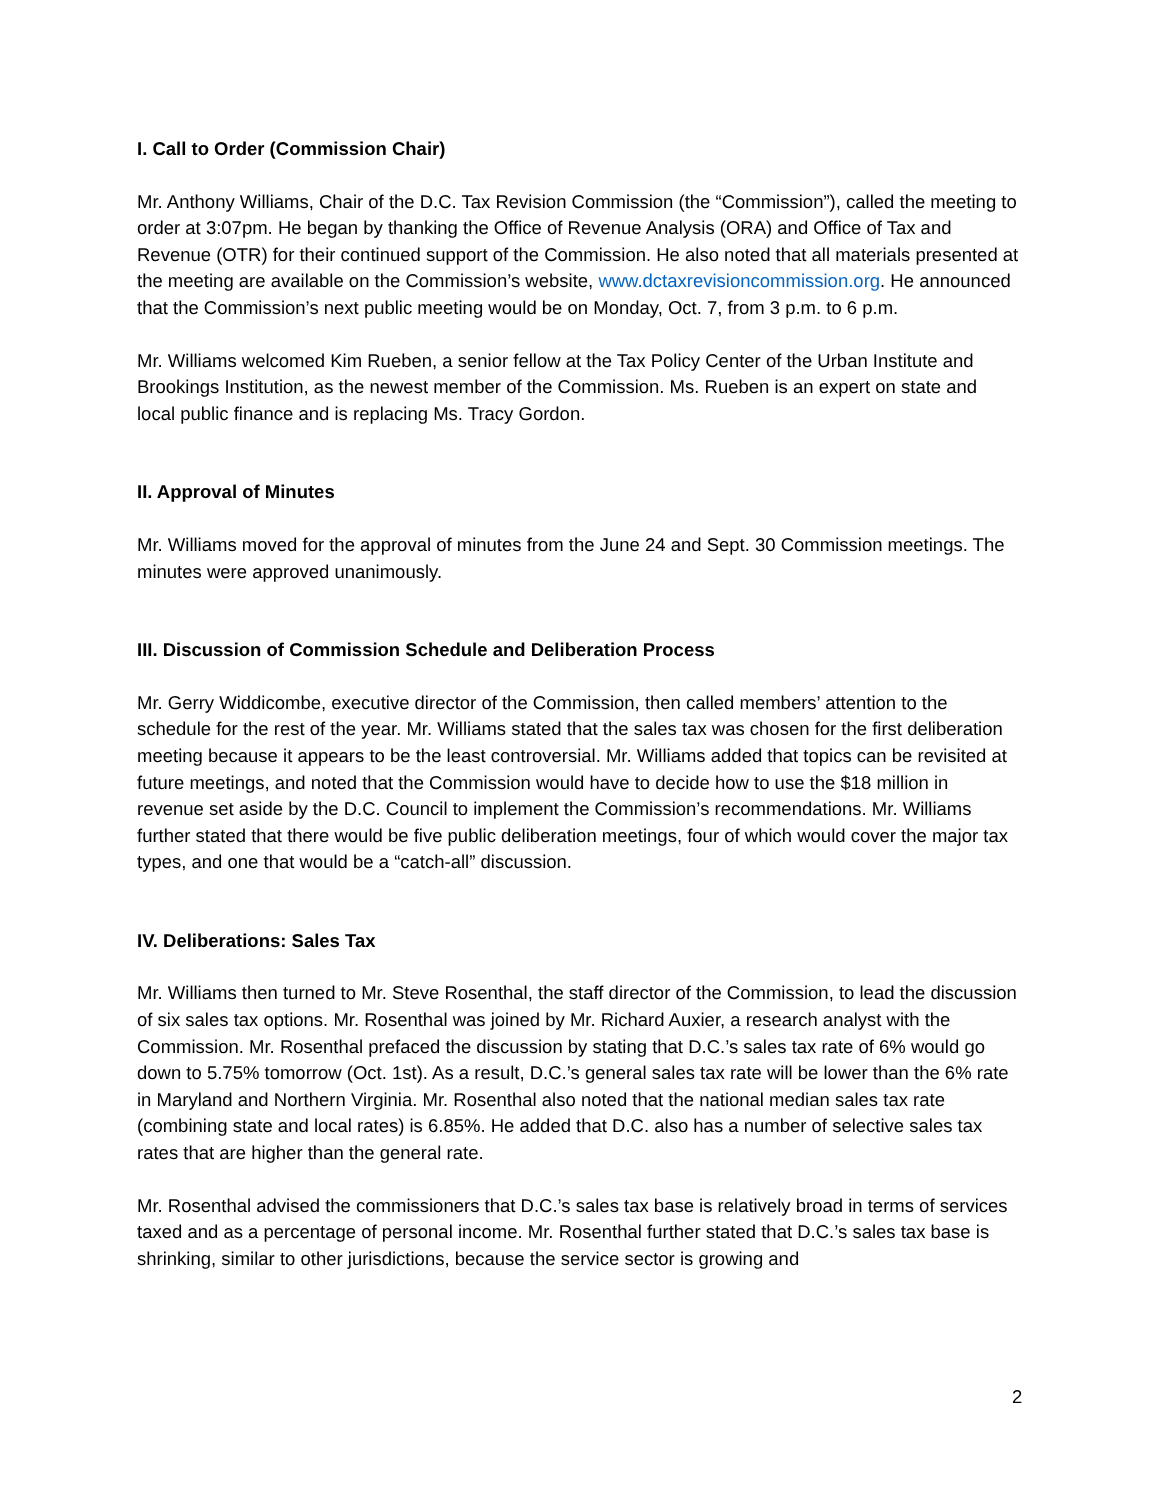I. Call to Order (Commission Chair)
Mr. Anthony Williams, Chair of the D.C. Tax Revision Commission (the “Commission”), called the meeting to order at 3:07pm. He began by thanking the Office of Revenue Analysis (ORA) and Office of Tax and Revenue (OTR) for their continued support of the Commission. He also noted that all materials presented at the meeting are available on the Commission’s website, www.dctaxrevisioncommission.org. He announced that the Commission’s next public meeting would be on Monday, Oct. 7, from 3 p.m. to 6 p.m.
Mr. Williams welcomed Kim Rueben, a senior fellow at the Tax Policy Center of the Urban Institute and Brookings Institution, as the newest member of the Commission. Ms. Rueben is an expert on state and local public finance and is replacing Ms. Tracy Gordon.
II. Approval of Minutes
Mr. Williams moved for the approval of minutes from the June 24 and Sept. 30 Commission meetings. The minutes were approved unanimously.
III. Discussion of Commission Schedule and Deliberation Process
Mr. Gerry Widdicombe, executive director of the Commission, then called members’ attention to the schedule for the rest of the year. Mr. Williams stated that the sales tax was chosen for the first deliberation meeting because it appears to be the least controversial. Mr. Williams added that topics can be revisited at future meetings, and noted that the Commission would have to decide how to use the $18 million in revenue set aside by the D.C. Council to implement the Commission’s recommendations. Mr. Williams further stated that there would be five public deliberation meetings, four of which would cover the major tax types, and one that would be a “catch-all” discussion.
IV. Deliberations: Sales Tax
Mr. Williams then turned to Mr. Steve Rosenthal, the staff director of the Commission, to lead the discussion of six sales tax options. Mr. Rosenthal was joined by Mr. Richard Auxier, a research analyst with the Commission. Mr. Rosenthal prefaced the discussion by stating that D.C.’s sales tax rate of 6% would go down to 5.75% tomorrow (Oct. 1st). As a result, D.C.’s general sales tax rate will be lower than the 6% rate in Maryland and Northern Virginia. Mr. Rosenthal also noted that the national median sales tax rate (combining state and local rates) is 6.85%. He added that D.C. also has a number of selective sales tax rates that are higher than the general rate.
Mr. Rosenthal advised the commissioners that D.C.’s sales tax base is relatively broad in terms of services taxed and as a percentage of personal income. Mr. Rosenthal further stated that D.C.’s sales tax base is shrinking, similar to other jurisdictions, because the service sector is growing and
2